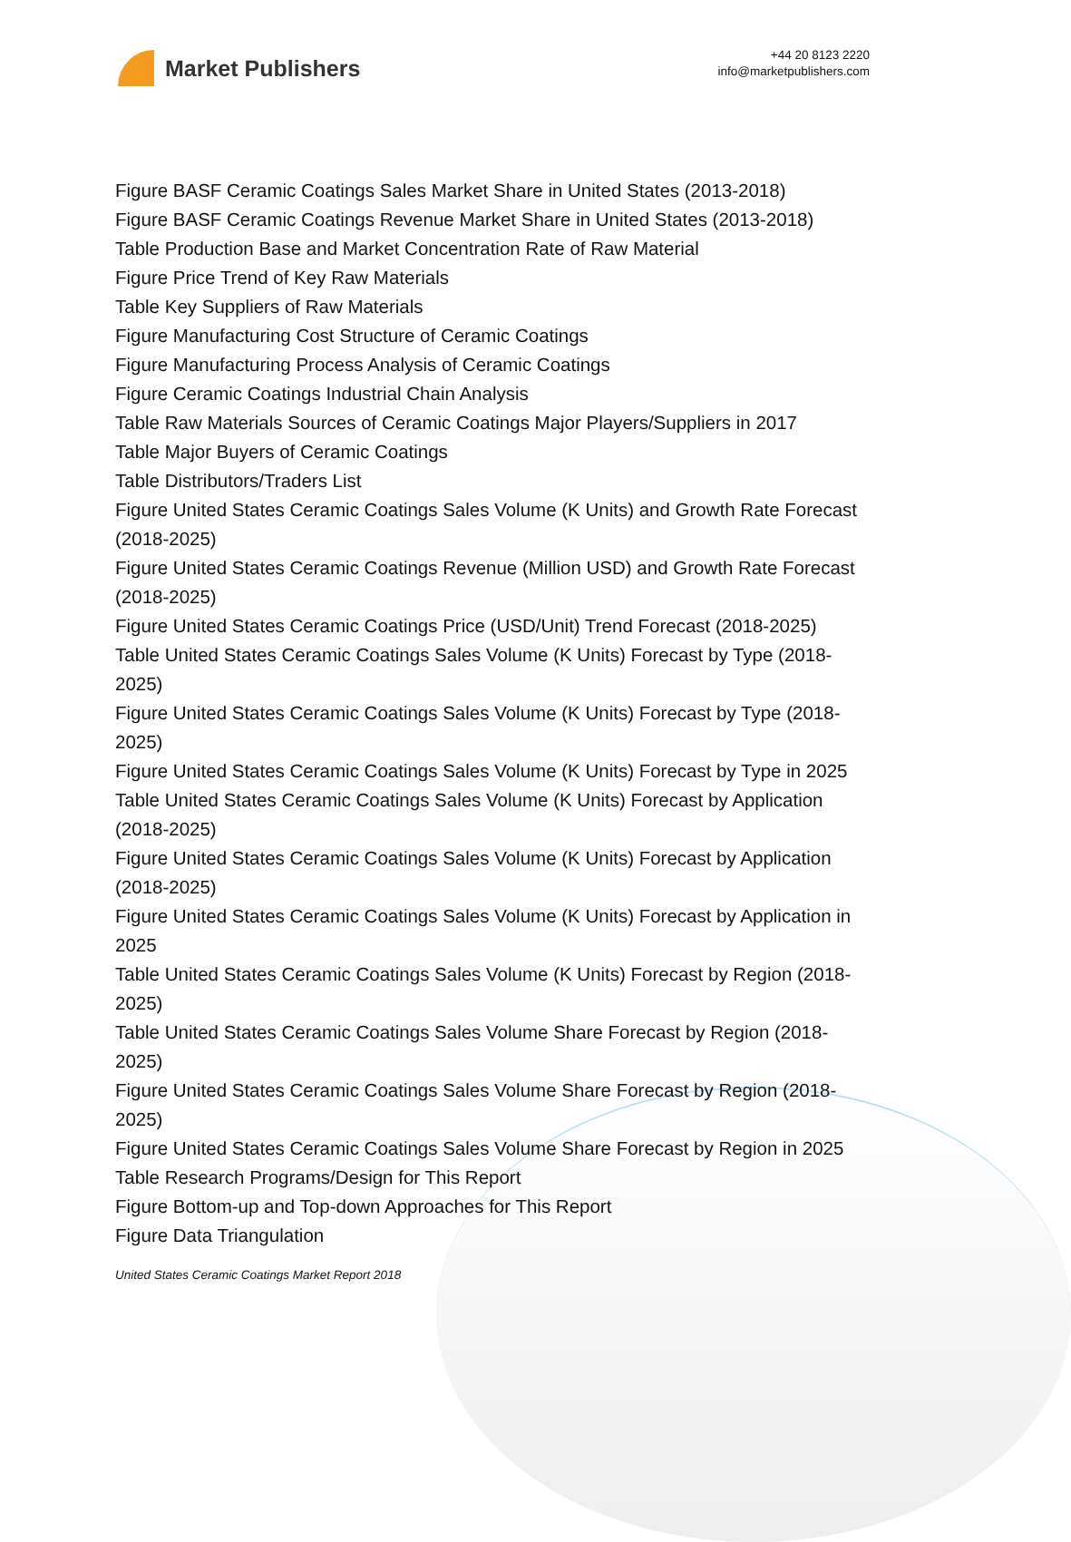Market Publishers
+44 20 8123 2220
info@marketpublishers.com
Figure BASF Ceramic Coatings Sales Market Share in United States (2013-2018)
Figure BASF Ceramic Coatings Revenue Market Share in United States (2013-2018)
Table Production Base and Market Concentration Rate of Raw Material
Figure Price Trend of Key Raw Materials
Table Key Suppliers of Raw Materials
Figure Manufacturing Cost Structure of Ceramic Coatings
Figure Manufacturing Process Analysis of Ceramic Coatings
Figure Ceramic Coatings Industrial Chain Analysis
Table Raw Materials Sources of Ceramic Coatings Major Players/Suppliers in 2017
Table Major Buyers of Ceramic Coatings
Table Distributors/Traders List
Figure United States Ceramic Coatings Sales Volume (K Units) and Growth Rate Forecast (2018-2025)
Figure United States Ceramic Coatings Revenue (Million USD) and Growth Rate Forecast (2018-2025)
Figure United States Ceramic Coatings Price (USD/Unit) Trend Forecast (2018-2025)
Table United States Ceramic Coatings Sales Volume (K Units) Forecast by Type (2018-2025)
Figure United States Ceramic Coatings Sales Volume (K Units) Forecast by Type (2018-2025)
Figure United States Ceramic Coatings Sales Volume (K Units) Forecast by Type in 2025
Table United States Ceramic Coatings Sales Volume (K Units) Forecast by Application (2018-2025)
Figure United States Ceramic Coatings Sales Volume (K Units) Forecast by Application (2018-2025)
Figure United States Ceramic Coatings Sales Volume (K Units) Forecast by Application in 2025
Table United States Ceramic Coatings Sales Volume (K Units) Forecast by Region (2018-2025)
Table United States Ceramic Coatings Sales Volume Share Forecast by Region (2018-2025)
Figure United States Ceramic Coatings Sales Volume Share Forecast by Region (2018-2025)
Figure United States Ceramic Coatings Sales Volume Share Forecast by Region in 2025
Table Research Programs/Design for This Report
Figure Bottom-up and Top-down Approaches for This Report
Figure Data Triangulation
United States Ceramic Coatings Market Report 2018